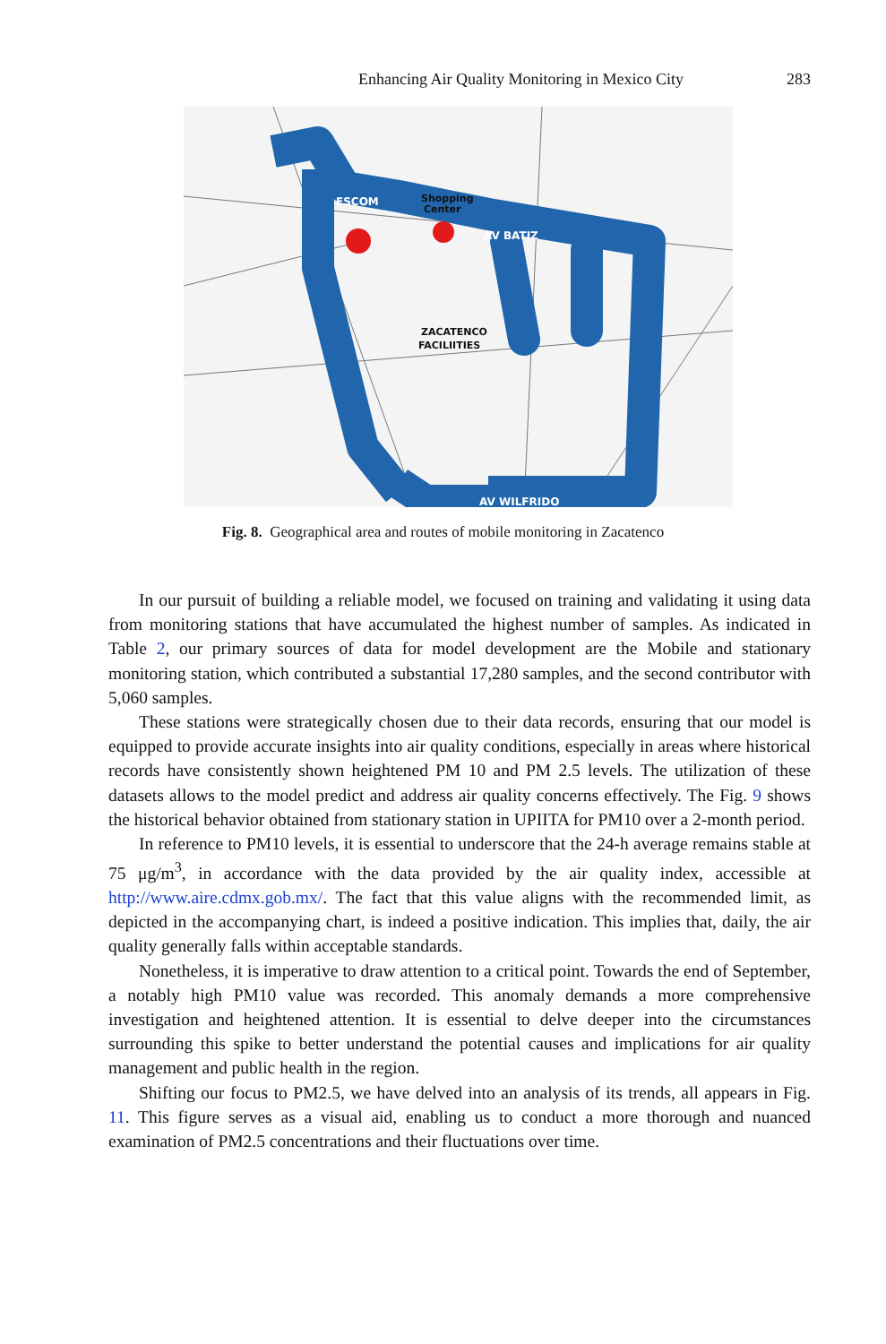Enhancing Air Quality Monitoring in Mexico City 283
AV BATIZ
AV WILFRIDO
ESCOM
Shopping
Center
ZACATENCO
FACILIITIES
Fig. 8. Geographical area and routes of mobile monitoring in Zacatenco
In our pursuit of building a reliable model, we focused on training and validating it using data from monitoring stations that have accumulated the highest number of samples. As indicated in Table 2, our primary sources of data for model development are the Mobile and stationary monitoring station, which contributed a substantial 17,280 samples, and the second contributor with 5,060 samples.
These stations were strategically chosen due to their data records, ensuring that our model is equipped to provide accurate insights into air quality conditions, especially in areas where historical records have consistently shown heightened PM 10 and PM 2.5 levels. The utilization of these datasets allows to the model predict and address air quality concerns effectively. The Fig. 9 shows the historical behavior obtained from stationary station in UPIITA for PM10 over a 2-month period.
In reference to PM10 levels, it is essential to underscore that the 24-h average remains stable at 75 μg/m<sup>3</sup>, in accordance with the data provided by the air quality index, accessible at http://www.aire.cdmx.gob.mx/. The fact that this value aligns with the recommended limit, as depicted in the accompanying chart, is indeed a positive indication. This implies that, daily, the air quality generally falls within acceptable standards.
Nonetheless, it is imperative to draw attention to a critical point. Towards the end of September, a notably high PM10 value was recorded. This anomaly demands a more comprehensive investigation and heightened attention. It is essential to delve deeper into the circumstances surrounding this spike to better understand the potential causes and implications for air quality management and public health in the region.
Shifting our focus to PM2.5, we have delved into an analysis of its trends, all appears in Fig. 11. This figure serves as a visual aid, enabling us to conduct a more thorough and nuanced examination of PM2.5 concentrations and their fluctuations over time.